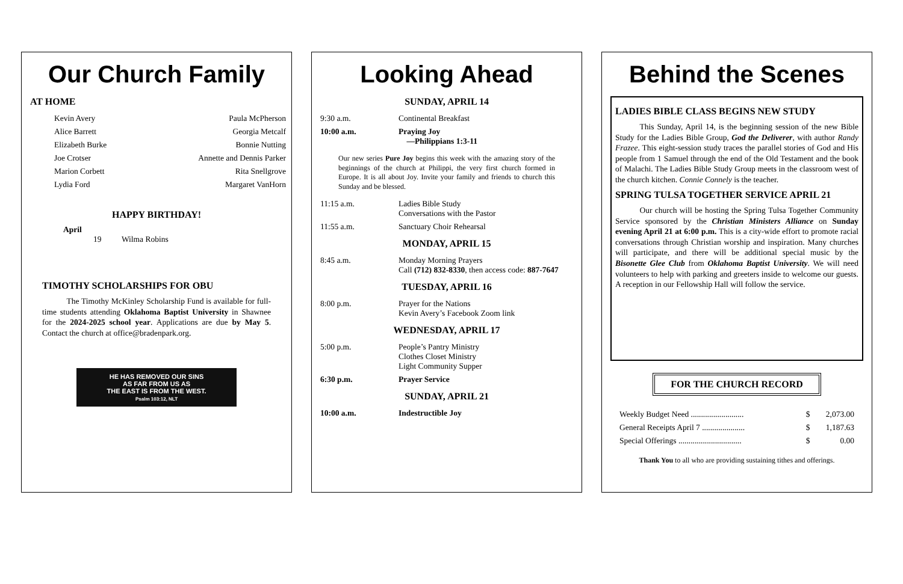Our Church Family
AT HOME
| Kevin Avery | Paula McPherson |
| Alice Barrett | Georgia Metcalf |
| Elizabeth Burke | Bonnie Nutting |
| Joe Crotser | Annette and Dennis Parker |
| Marion Corbett | Rita Snellgrove |
| Lydia Ford | Margaret VanHorn |
HAPPY BIRTHDAY!
April
19 Wilma Robins
TIMOTHY SCHOLARSHIPS FOR OBU
   The Timothy McKinley Scholarship Fund is available for full-time students attending Oklahoma Baptist University in Shawnee for the 2024-2025 school year. Applications are due by May 5. Contact the church at office@bradenpark.org.
HE HAS REMOVED OUR SINS
AS FAR FROM US AS
THE EAST IS FROM THE WEST.
Psalm 103:12, NLT
Looking Ahead
SUNDAY, APRIL 14
| 9:30 a.m. | Continental Breakfast |
| 10:00 a.m. | Praying Joy —Philippians 1:3-11 |
Our new series Pure Joy begins this week with the amazing story of the beginnings of the church at Philippi, the very first church formed in Europe. It is all about Joy. Invite your family and friends to church this Sunday and be blessed.
| 11:15 a.m. | Ladies Bible Study Conversations with the Pastor |
| 11:55 a.m. | Sanctuary Choir Rehearsal |
MONDAY, APRIL 15
| 8:45 a.m. | Monday Morning Prayers Call (712) 832-8330 , then access code: 887-7647 |
TUESDAY, APRIL 16
| 8:00 p.m. | Prayer for the Nations Kevin Avery’s Facebook Zoom link |
WEDNESDAY, APRIL 17
| 5:00 p.m. | People’s Pantry Ministry Clothes Closet Ministry Light Community Supper |
| 6:30 p.m. | Prayer Service |
SUNDAY, APRIL 21
| 10:00 a.m. | Indestructible Joy |
Behind the Scenes
LADIES BIBLE CLASS BEGINS NEW STUDY
   This Sunday, April 14, is the beginning session of the new Bible Study for the Ladies Bible Group, God the Deliverer, with author Randy Frazee. This eight-session study traces the parallel stories of God and His people from 1 Samuel through the end of the Old Testament and the book of Malachi. The Ladies Bible Study Group meets in the classroom west of the church kitchen. Connie Connely is the teacher.
SPRING TULSA TOGETHER SERVICE APRIL 21
   Our church will be hosting the Spring Tulsa Together Community Service sponsored by the Christian Ministers Alliance on Sunday evening April 21 at 6:00 p.m. This is a city-wide effort to promote racial conversations through Christian worship and inspiration. Many churches will participate, and there will be additional special music by the Bisonette Glee Club from Oklahoma Baptist University. We will need volunteers to help with parking and greeters inside to welcome our guests. A reception in our Fellowship Hall will follow the service.
FOR THE CHURCH RECORD
| Weekly Budget Need .......................... | $ | 2,073.00 |
| General Receipts April 7 ..................... | $ | 1,187.63 |
| Special Offerings ............................... | $ | 0.00 |
Thank You to all who are providing sustaining tithes and offerings.